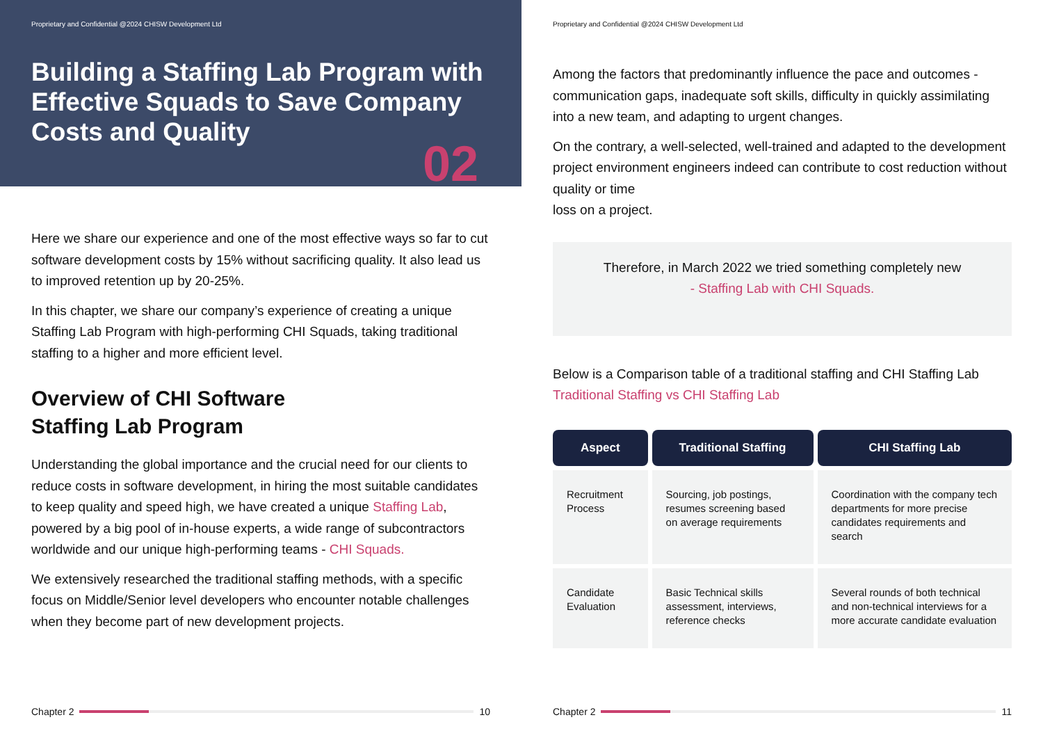Proprietary and Confidential @2024 CHISW Development Ltd
Building a Staffing Lab Program with Effective Squads to Save Company Costs and Quality
02
Here we share our experience and one of the most effective ways so far to cut software development costs by 15% without sacrificing quality. It also lead us to improved retention up by 20-25%.
In this chapter, we share our company’s experience of creating a unique Staffing Lab Program with high-performing CHI Squads, taking traditional staffing to a higher and more efficient level.
Overview of CHI Software
Staffing Lab Program
Understanding the global importance and the crucial need for our clients to reduce costs in software development, in hiring the most suitable candidates to keep quality and speed high, we have created a unique Staffing Lab, powered by a big pool of in-house experts, a wide range of subcontractors worldwide and our unique high-performing teams - CHI Squads.
We extensively researched the traditional staffing methods, with a specific focus on Middle/Senior level developers who encounter notable challenges when they become part of new development projects.
Chapter 2
10
Proprietary and Confidential @2024 CHISW Development Ltd
Among the factors that predominantly influence the pace and outcomes - communication gaps, inadequate soft skills, difficulty in quickly assimilating into a new team, and adapting to urgent changes.
On the contrary, a well-selected, well-trained and adapted to the development project environment engineers indeed can contribute to cost reduction without quality or time
loss on a project.
Therefore, in March 2022 we tried something completely new
- Staffing Lab with CHI Squads.
Below is a Comparison table of a traditional staffing and CHI Staffing Lab Traditional Staffing vs CHI Staffing Lab
| Aspect | Traditional Staffing | CHI Staffing Lab |
| --- | --- | --- |
| Recruitment Process | Sourcing, job postings, resumes screening based on average requirements | Coordination with the company tech departments for more precise candidates requirements and search |
| Candidate Evaluation | Basic Technical skills assessment, interviews, reference checks | Several rounds of both technical and non-technical interviews for a more accurate candidate evaluation |
Chapter 2
11